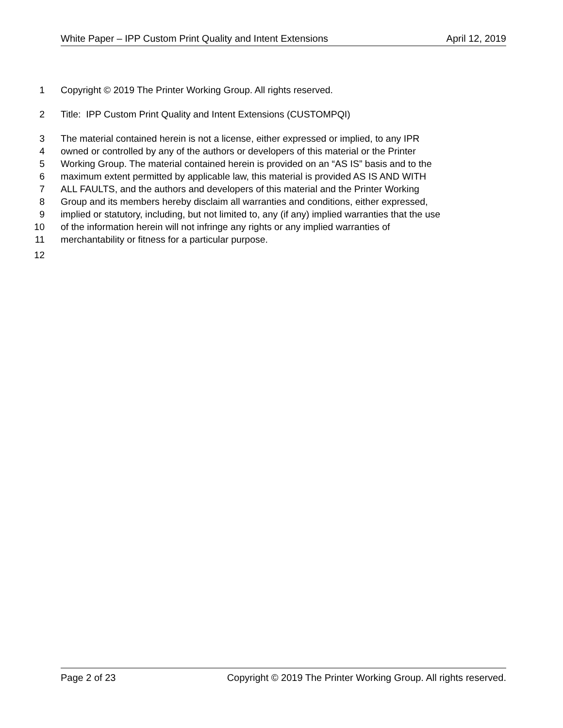White Paper – IPP Custom Print Quality and Intent Extensions April 12, 2019
1 Copyright © 2019 The Printer Working Group. All rights reserved.
2 Title: IPP Custom Print Quality and Intent Extensions (CUSTOMPQI)
3 The material contained herein is not a license, either expressed or implied, to any IPR
4 owned or controlled by any of the authors or developers of this material or the Printer
5 Working Group. The material contained herein is provided on an “AS IS” basis and to the
6 maximum extent permitted by applicable law, this material is provided AS IS AND WITH
7 ALL FAULTS, and the authors and developers of this material and the Printer Working
8 Group and its members hereby disclaim all warranties and conditions, either expressed,
9 implied or statutory, including, but not limited to, any (if any) implied warranties that the use
10 of the information herein will not infringe any rights or any implied warranties of
11 merchantability or fitness for a particular purpose.
12
Page 2 of 23 Copyright © 2019 The Printer Working Group. All rights reserved.